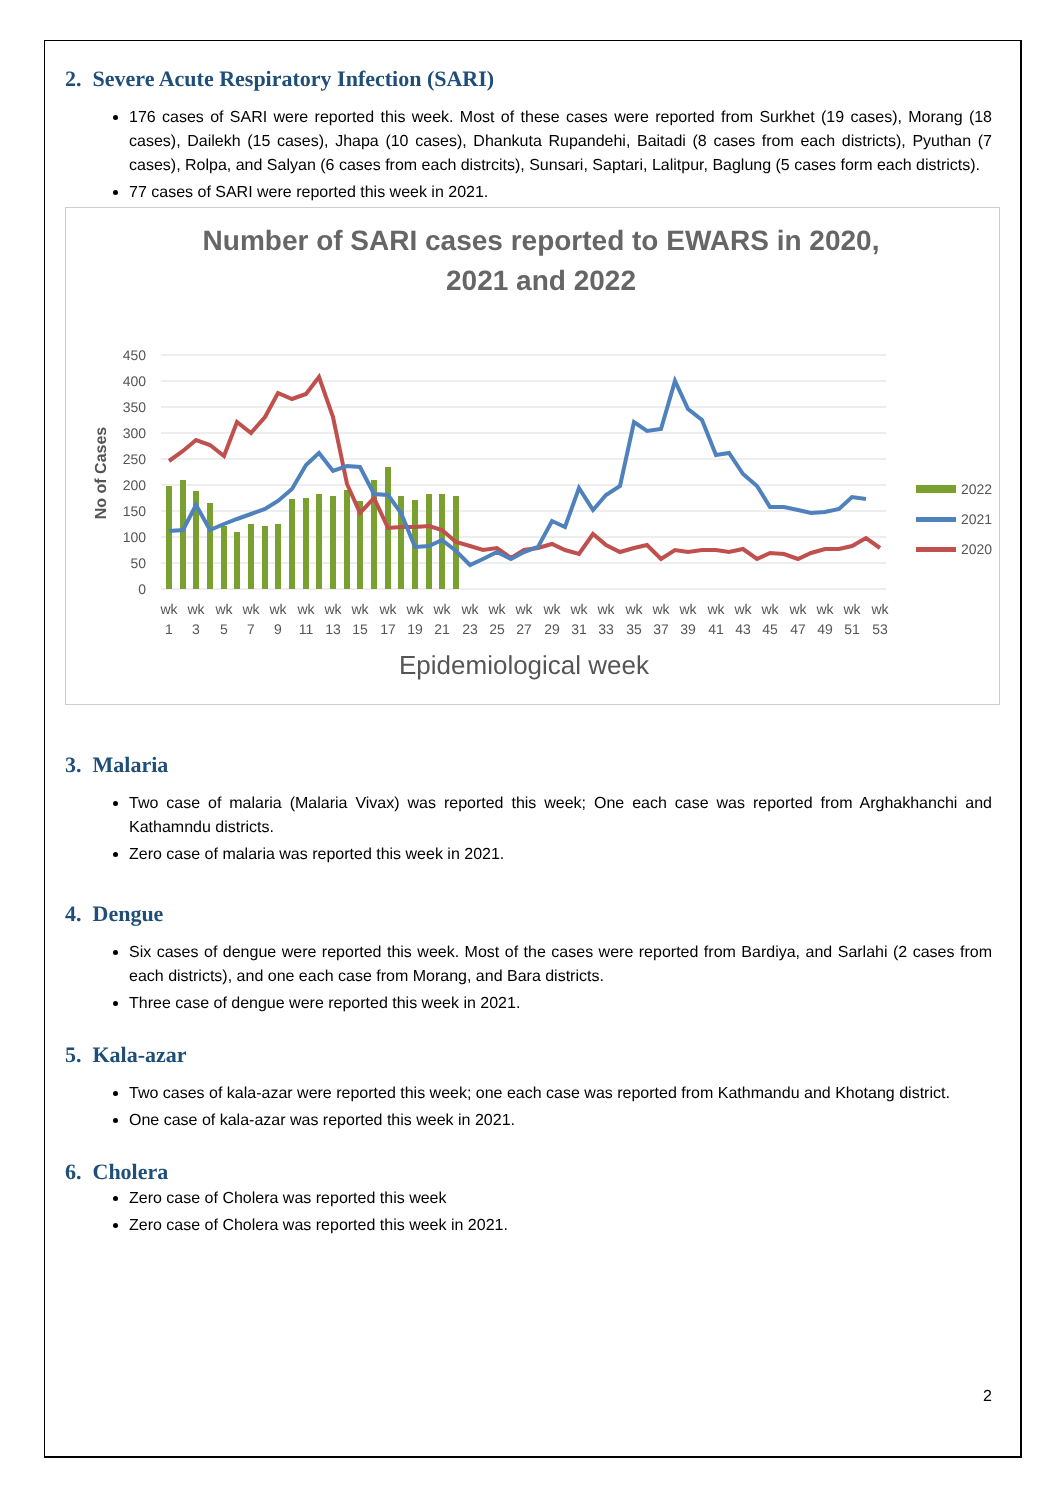2. Severe Acute Respiratory Infection (SARI)
176 cases of SARI were reported this week. Most of these cases were reported from Surkhet (19 cases), Morang (18 cases), Dailekh (15 cases), Jhapa (10 cases), Dhankuta Rupandehi, Baitadi (8 cases from each districts), Pyuthan (7 cases), Rolpa, and Salyan (6 cases from each distrcits), Sunsari, Saptari, Lalitpur, Baglung (5 cases form each districts).
77 cases of SARI were reported this week in 2021.
Number of SARI cases reported to EWARS in 2020,
2021 and 2022
450
400
350
300
250
200
150
100
50
0
No of Cases
wk
wk
wk
wk
wk
wk
wk
wk
wk
wk
wk
wk
wk
wk
wk
wk
wk
wk
wk
wk
wk
wk
wk
wk
wk
wk
wk
1
3
5
7
9
11
13
15
17
19
21
23
25
27
29
31
33
35
37
39
41
43
45
47
49
51
53
Epidemiological week
2022
2021
2020
3. Malaria
Two case of malaria (Malaria Vivax) was reported this week; One each case was reported from Arghakhanchi and Kathamndu districts.
Zero case of malaria was reported this week in 2021.
4. Dengue
Six cases of dengue were reported this week. Most of the cases were reported from Bardiya, and Sarlahi (2 cases from each districts), and one each case from Morang, and Bara districts.
Three case of dengue were reported this week in 2021.
5. Kala-azar
Two cases of kala-azar were reported this week; one each case was reported from Kathmandu and Khotang district.
One case of kala-azar was reported this week in 2021.
6. Cholera
Zero case of Cholera was reported this week
Zero case of Cholera was reported this week in 2021.
2